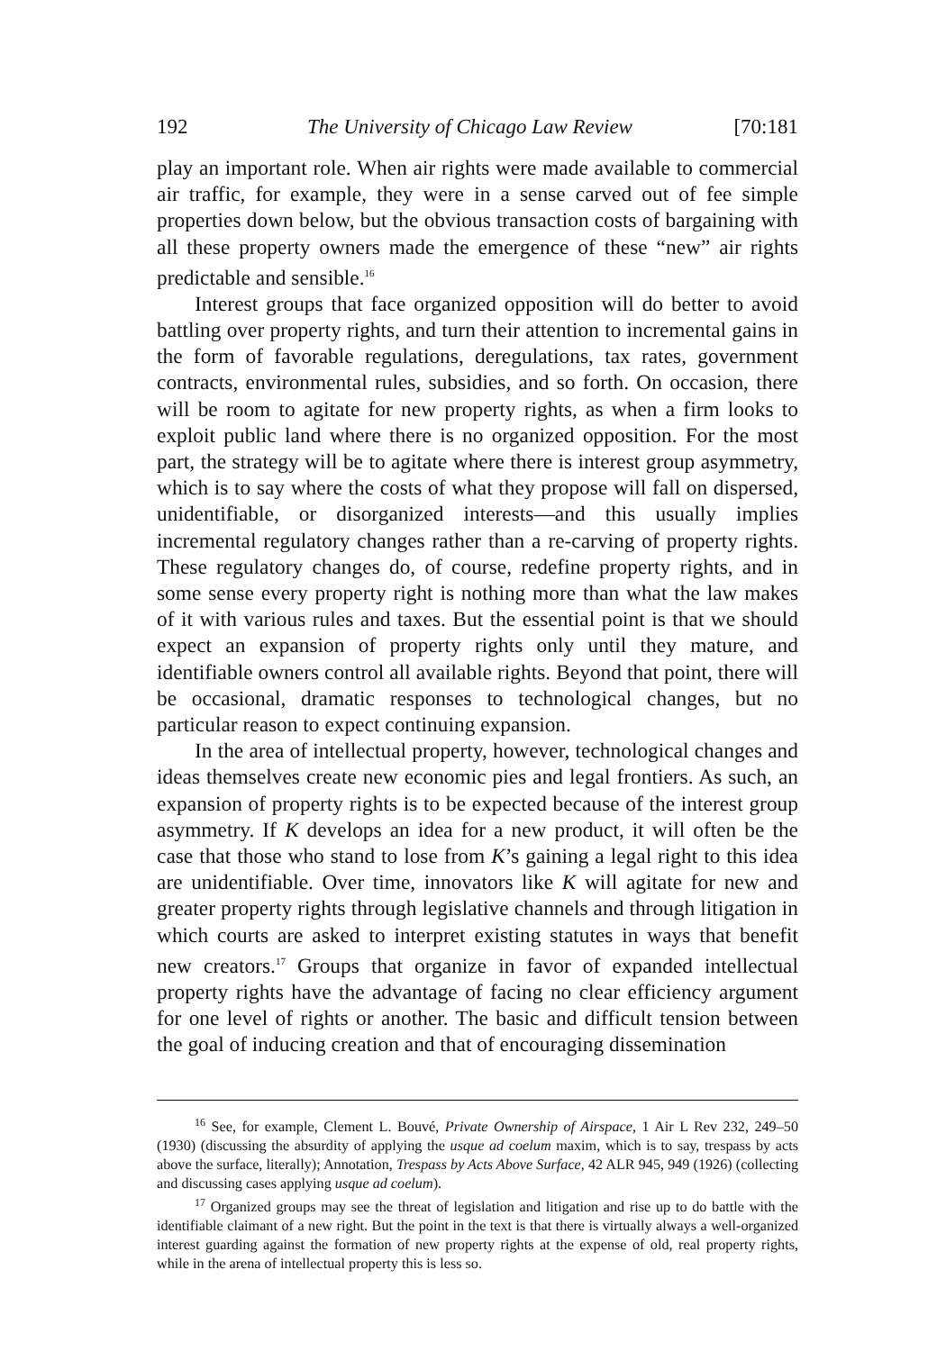192 The University of Chicago Law Review [70:181
play an important role. When air rights were made available to commercial air traffic, for example, they were in a sense carved out of fee simple properties down below, but the obvious transaction costs of bargaining with all these property owners made the emergence of these “new” air rights predictable and sensible.<sup>16</sup>
Interest groups that face organized opposition will do better to avoid battling over property rights, and turn their attention to incremental gains in the form of favorable regulations, deregulations, tax rates, government contracts, environmental rules, subsidies, and so forth. On occasion, there will be room to agitate for new property rights, as when a firm looks to exploit public land where there is no organized opposition. For the most part, the strategy will be to agitate where there is interest group asymmetry, which is to say where the costs of what they propose will fall on dispersed, unidentifiable, or disorganized interests—and this usually implies incremental regulatory changes rather than a re-carving of property rights. These regulatory changes do, of course, redefine property rights, and in some sense every property right is nothing more than what the law makes of it with various rules and taxes. But the essential point is that we should expect an expansion of property rights only until they mature, and identifiable owners control all available rights. Beyond that point, there will be occasional, dramatic responses to technological changes, but no particular reason to expect continuing expansion.
In the area of intellectual property, however, technological changes and ideas themselves create new economic pies and legal frontiers. As such, an expansion of property rights is to be expected because of the interest group asymmetry. If K develops an idea for a new product, it will often be the case that those who stand to lose from K’s gaining a legal right to this idea are unidentifiable. Over time, innovators like K will agitate for new and greater property rights through legislative channels and through litigation in which courts are asked to interpret existing statutes in ways that benefit new creators.<sup>17</sup> Groups that organize in favor of expanded intellectual property rights have the advantage of facing no clear efficiency argument for one level of rights or another. The basic and difficult tension between the goal of inducing creation and that of encouraging dissemination
<sup>16</sup> See, for example, Clement L. Bouvé, Private Ownership of Airspace, 1 Air L Rev 232, 249–50 (1930) (discussing the absurdity of applying the usque ad coelum maxim, which is to say, trespass by acts above the surface, literally); Annotation, Trespass by Acts Above Surface, 42 ALR 945, 949 (1926) (collecting and discussing cases applying usque ad coelum).
<sup>17</sup> Organized groups may see the threat of legislation and litigation and rise up to do battle with the identifiable claimant of a new right. But the point in the text is that there is virtually always a well-organized interest guarding against the formation of new property rights at the expense of old, real property rights, while in the arena of intellectual property this is less so.